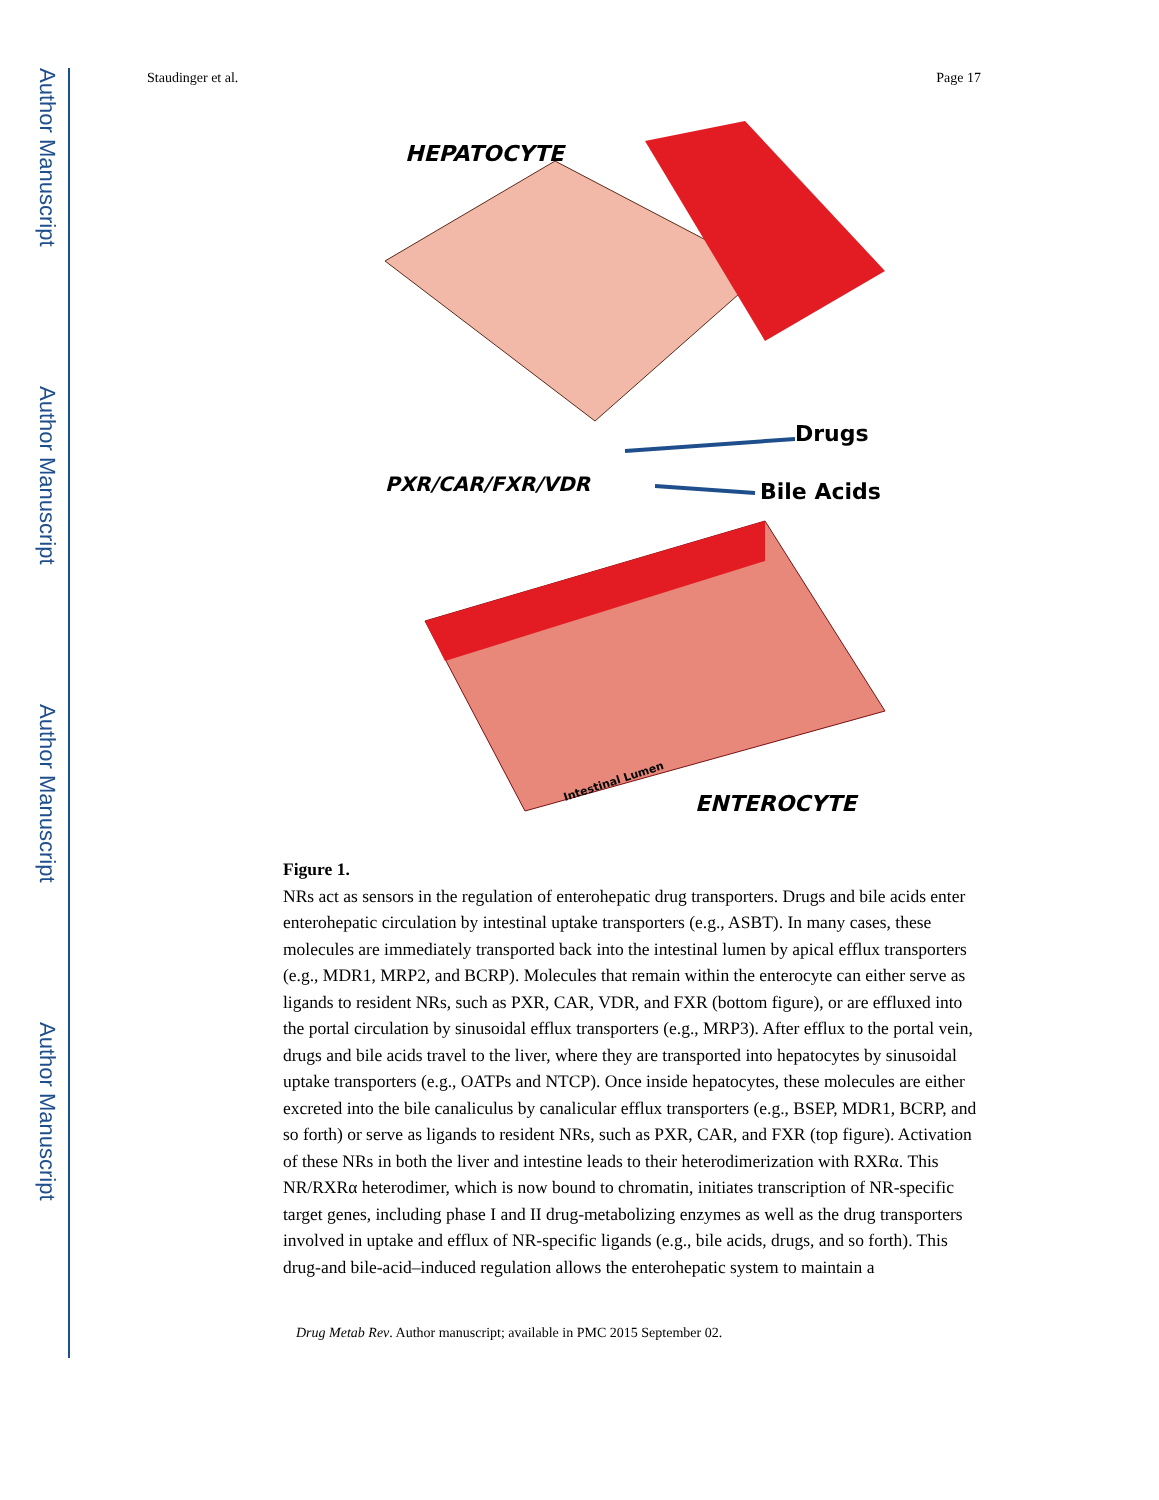Author Manuscript
Author Manuscript
Author Manuscript
Author Manuscript
Staudinger et al. Page 17
HEPATOCYTE
PXR/CAR/FXR/VDR
Drugs
Bile Acids
ENTEROCYTE
Intestinal Lumen
Figure 1.
NRs act as sensors in the regulation of enterohepatic drug transporters. Drugs and bile acids enter enterohepatic circulation by intestinal uptake transporters (e.g., ASBT). In many cases, these molecules are immediately transported back into the intestinal lumen by apical efflux transporters (e.g., MDR1, MRP2, and BCRP). Molecules that remain within the enterocyte can either serve as ligands to resident NRs, such as PXR, CAR, VDR, and FXR (bottom figure), or are effluxed into the portal circulation by sinusoidal efflux transporters (e.g., MRP3). After efflux to the portal vein, drugs and bile acids travel to the liver, where they are transported into hepatocytes by sinusoidal uptake transporters (e.g., OATPs and NTCP). Once inside hepatocytes, these molecules are either excreted into the bile canaliculus by canalicular efflux transporters (e.g., BSEP, MDR1, BCRP, and so forth) or serve as ligands to resident NRs, such as PXR, CAR, and FXR (top figure). Activation of these NRs in both the liver and intestine leads to their heterodimerization with RXRα. This NR/RXRα heterodimer, which is now bound to chromatin, initiates transcription of NR-specific target genes, including phase I and II drug-metabolizing enzymes as well as the drug transporters involved in uptake and efflux of NR-specific ligands (e.g., bile acids, drugs, and so forth). This drug-and bile-acid–induced regulation allows the enterohepatic system to maintain a
Drug Metab Rev. Author manuscript; available in PMC 2015 September 02.